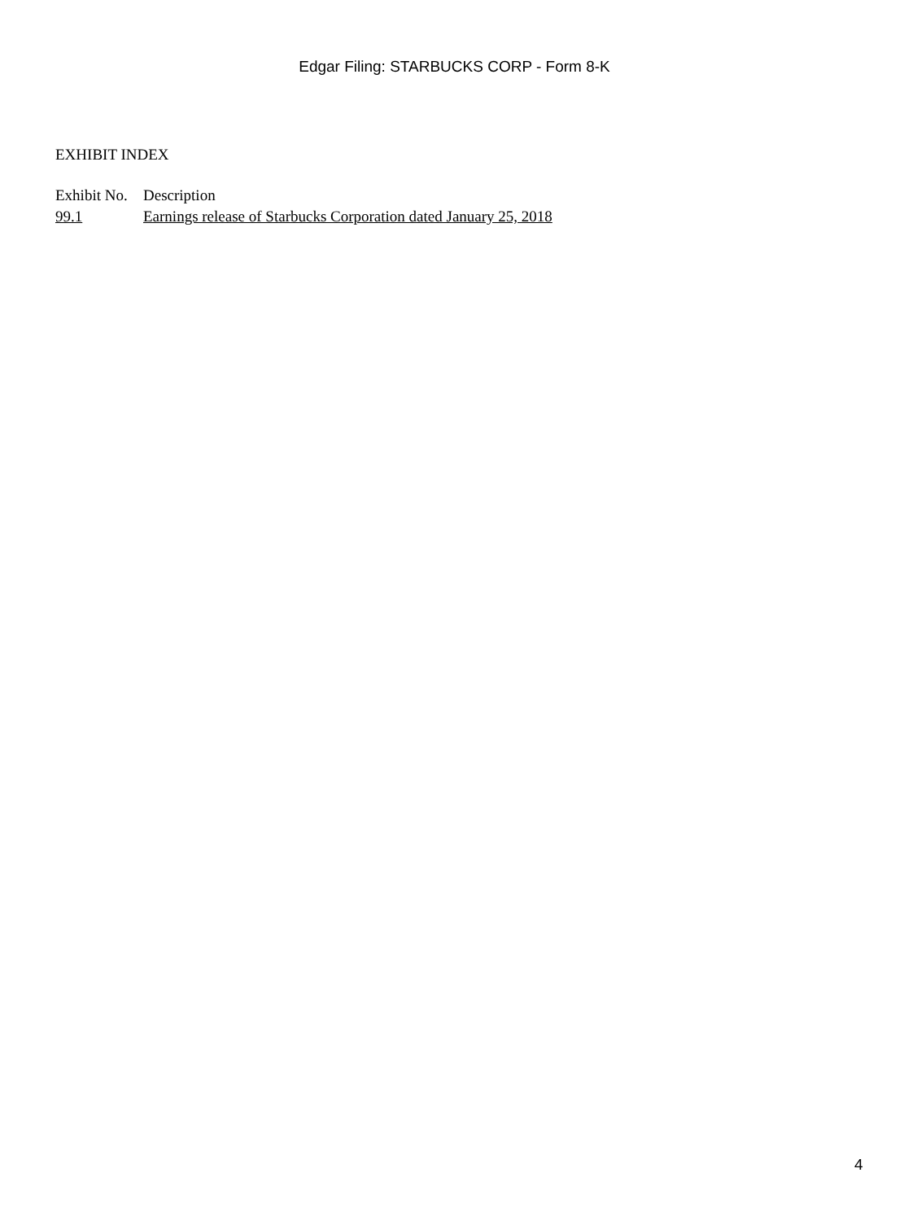Edgar Filing: STARBUCKS CORP - Form 8-K
EXHIBIT INDEX
| Exhibit No. | Description |
| --- | --- |
| 99.1 | Earnings release of Starbucks Corporation dated January 25, 2018 |
4